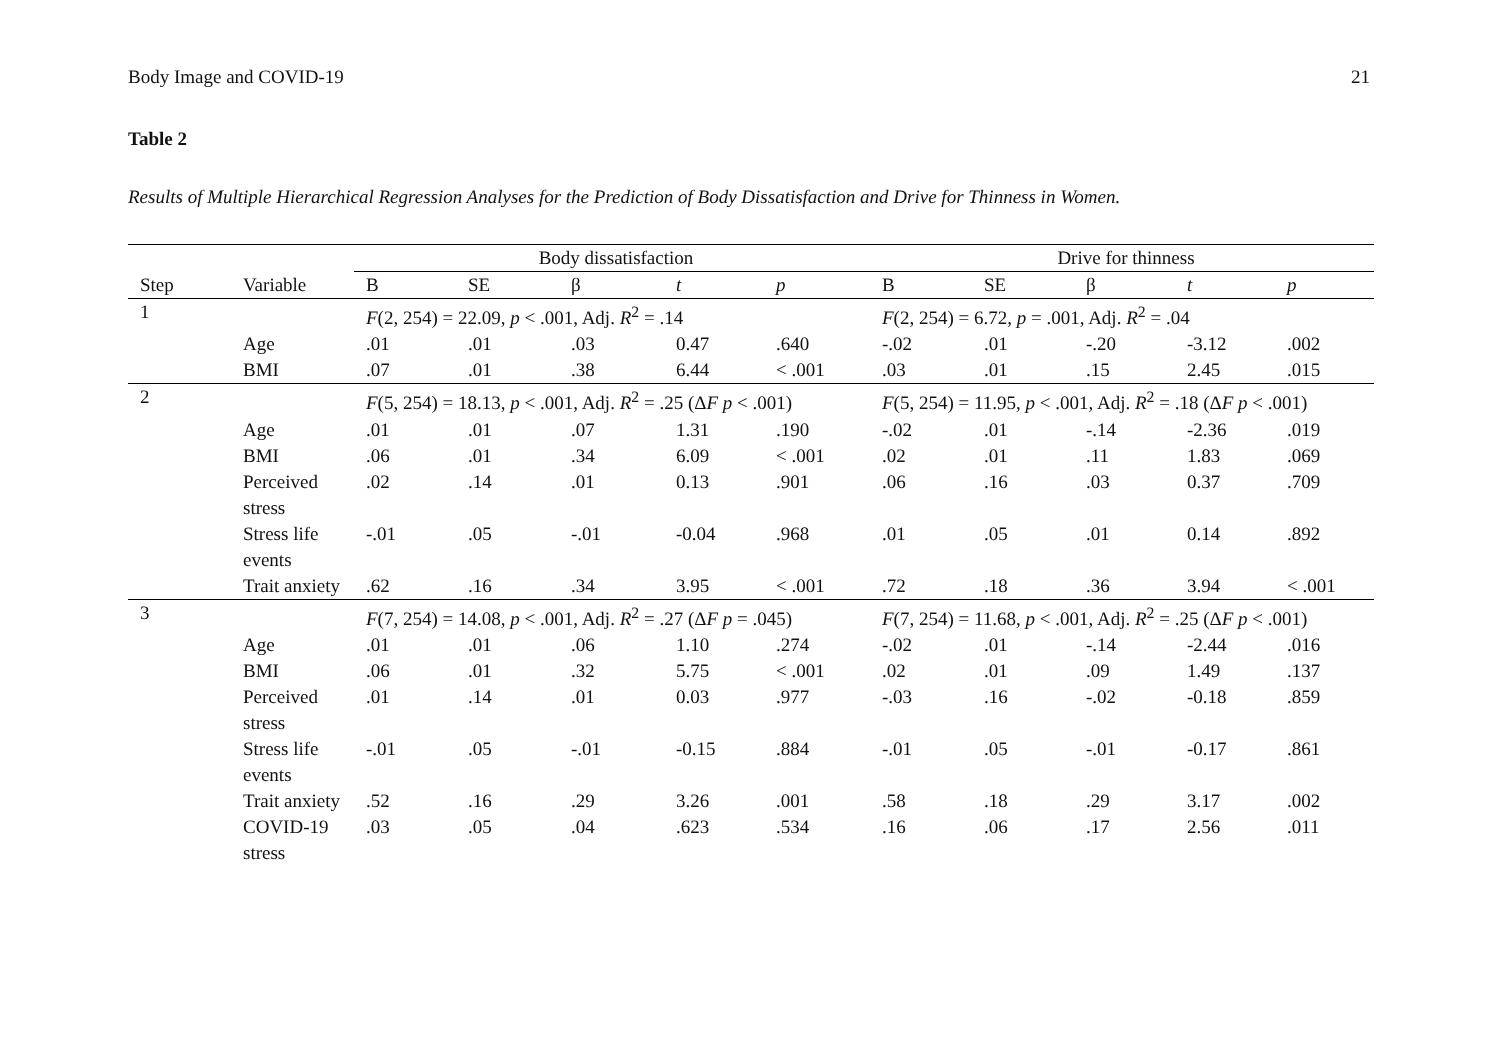Body Image and COVID-19 21
Table 2
Results of Multiple Hierarchical Regression Analyses for the Prediction of Body Dissatisfaction and Drive for Thinness in Women.
| | | Body dissatisfaction | | | | | Drive for thinness | | | | |
| --- | --- | --- | --- | --- | --- | --- | --- | --- | --- | --- | --- |
| Step | Variable | B | SE | β | t | p | B | SE | β | t | p |
| 1 | | F (2, 254) = 22.09, p < .001, Adj. R<sup>2</sup> = .14 | | | | | F (2, 254) = 6.72, p = .001, Adj. R<sup>2</sup> = .04 | | | | |
| | Age | .01 | .01 | .03 | 0.47 | .640 | -.02 | .01 | -.20 | -3.12 | .002 |
| | BMI | .07 | .01 | .38 | 6.44 | < .001 | .03 | .01 | .15 | 2.45 | .015 |
| 2 | | F (5, 254) = 18.13, p < .001, Adj. R<sup>2</sup> = .25 (Δ F p < .001) | | | | | F (5, 254) = 11.95, p < .001, Adj. R<sup>2</sup> = .18 (Δ F p < .001) | | | | |
| | Age | .01 | .01 | .07 | 1.31 | .190 | -.02 | .01 | -.14 | -2.36 | .019 |
| | BMI | .06 | .01 | .34 | 6.09 | < .001 | .02 | .01 | .11 | 1.83 | .069 |
| | Perceived stress | .02 | .14 | .01 | 0.13 | .901 | .06 | .16 | .03 | 0.37 | .709 |
| | Stress life events | -.01 | .05 | -.01 | -0.04 | .968 | .01 | .05 | .01 | 0.14 | .892 |
| | Trait anxiety | .62 | .16 | .34 | 3.95 | < .001 | .72 | .18 | .36 | 3.94 | < .001 |
| 3 | | F (7, 254) = 14.08, p < .001, Adj. R<sup>2</sup> = .27 (Δ F p = .045) | | | | | F (7, 254) = 11.68, p < .001, Adj. R<sup>2</sup> = .25 (Δ F p < .001) | | | | |
| | Age | .01 | .01 | .06 | 1.10 | .274 | -.02 | .01 | -.14 | -2.44 | .016 |
| | BMI | .06 | .01 | .32 | 5.75 | < .001 | .02 | .01 | .09 | 1.49 | .137 |
| | Perceived stress | .01 | .14 | .01 | 0.03 | .977 | -.03 | .16 | -.02 | -0.18 | .859 |
| | Stress life events | -.01 | .05 | -.01 | -0.15 | .884 | -.01 | .05 | -.01 | -0.17 | .861 |
| | Trait anxiety | .52 | .16 | .29 | 3.26 | .001 | .58 | .18 | .29 | 3.17 | .002 |
| | COVID-19 stress | .03 | .05 | .04 | .623 | .534 | .16 | .06 | .17 | 2.56 | .011 |